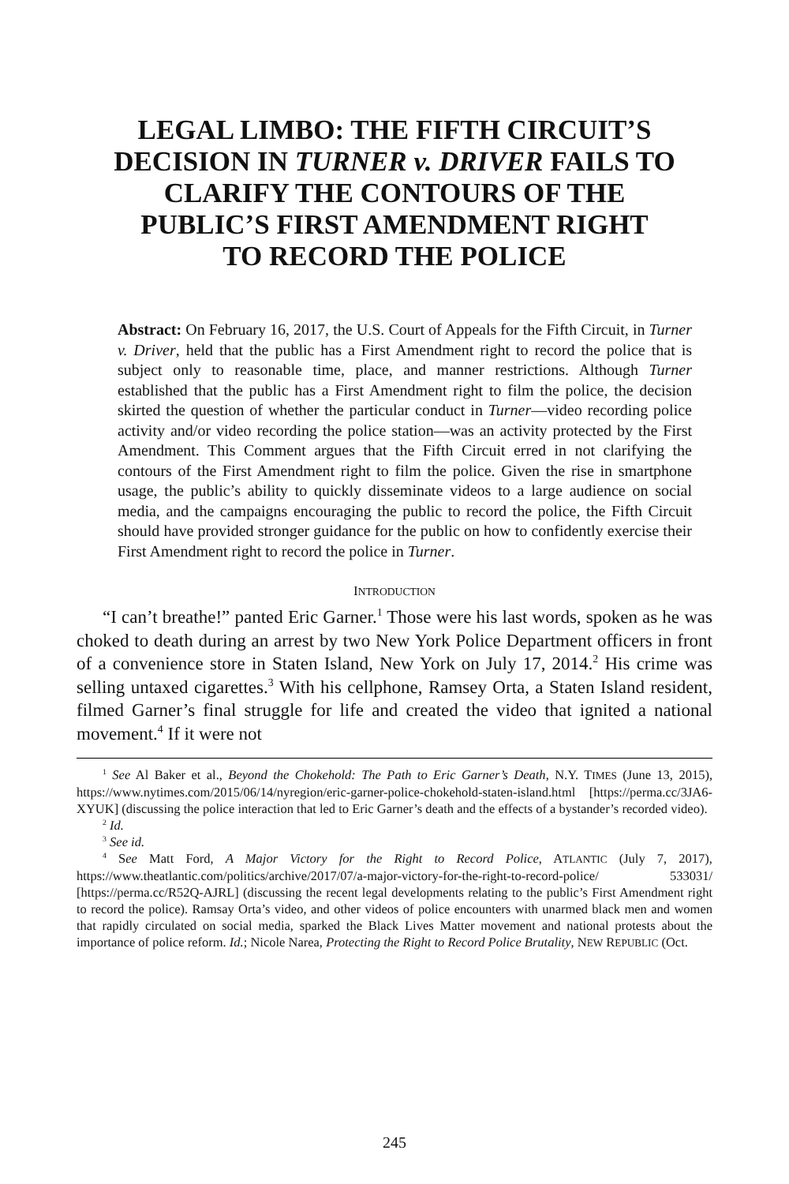LEGAL LIMBO: THE FIFTH CIRCUIT’S
DECISION IN TURNER v. DRIVER FAILS TO
CLARIFY THE CONTOURS OF THE
PUBLIC’S FIRST AMENDMENT RIGHT
TO RECORD THE POLICE
Abstract: On February 16, 2017, the U.S. Court of Appeals for the Fifth Circuit, in Turner v. Driver, held that the public has a First Amendment right to record the police that is subject only to reasonable time, place, and manner restrictions. Although Turner established that the public has a First Amendment right to film the police, the decision skirted the question of whether the particular conduct in Turner—video recording police activity and/or video recording the police station—was an activity protected by the First Amendment. This Comment argues that the Fifth Circuit erred in not clarifying the contours of the First Amendment right to film the police. Given the rise in smartphone usage, the public’s ability to quickly disseminate videos to a large audience on social media, and the campaigns encouraging the public to record the police, the Fifth Circuit should have provided stronger guidance for the public on how to confidently exercise their First Amendment right to record the police in Turner.
INTRODUCTION
“I can’t breathe!” panted Eric Garner.<sup>1</sup> Those were his last words, spoken as he was choked to death during an arrest by two New York Police Department officers in front of a convenience store in Staten Island, New York on July 17, 2014.<sup>2</sup> His crime was selling untaxed cigarettes.<sup>3</sup> With his cellphone, Ramsey Orta, a Staten Island resident, filmed Garner’s final struggle for life and created the video that ignited a national movement.<sup>4</sup> If it were not
<sup>1</sup> See Al Baker et al., Beyond the Chokehold: The Path to Eric Garner’s Death, N.Y. TIMES (June 13, 2015), https://www.nytimes.com/2015/06/14/nyregion/eric-garner-police-chokehold-staten-island.html [https://perma.cc/3JA6-XYUK] (discussing the police interaction that led to Eric Garner’s death and the effects of a bystander’s recorded video).
<sup>2</sup> Id.
<sup>3</sup> See id.
<sup>4</sup> See Matt Ford, A Major Victory for the Right to Record Police, ATLANTIC (July 7, 2017), https://www.theatlantic.com/politics/archive/2017/07/a-major-victory-for-the-right-to-record-police/ 533031/ [https://perma.cc/R52Q-AJRL] (discussing the recent legal developments relating to the public’s First Amendment right to record the police). Ramsay Orta’s video, and other videos of police encounters with unarmed black men and women that rapidly circulated on social media, sparked the Black Lives Matter movement and national protests about the importance of police reform. Id.; Nicole Narea, Protecting the Right to Record Police Brutality, NEW REPUBLIC (Oct.
245